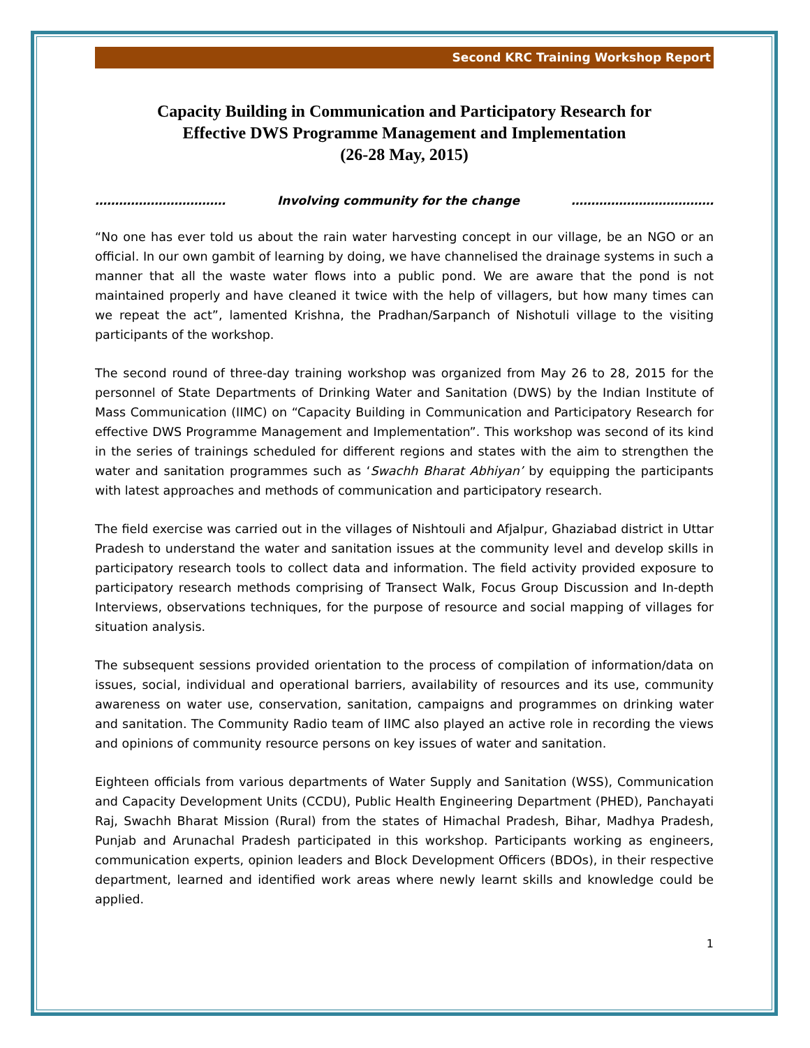Second KRC Training Workshop Report
Capacity Building in Communication and Participatory Research for
Effective DWS Programme Management and Implementation
(26-28 May, 2015)
…………………………… Involving community for the change ………………………………
“No one has ever told us about the rain water harvesting concept in our village, be an NGO or an official. In our own gambit of learning by doing, we have channelised the drainage systems in such a manner that all the waste water flows into a public pond. We are aware that the pond is not maintained properly and have cleaned it twice with the help of villagers, but how many times can we repeat the act”, lamented Krishna, the Pradhan/Sarpanch of Nishotuli village to the visiting participants of the workshop.
The second round of three-day training workshop was organized from May 26 to 28, 2015 for the personnel of State Departments of Drinking Water and Sanitation (DWS) by the Indian Institute of Mass Communication (IIMC) on “Capacity Building in Communication and Participatory Research for effective DWS Programme Management and Implementation”. This workshop was second of its kind in the series of trainings scheduled for different regions and states with the aim to strengthen the water and sanitation programmes such as ‘Swachh Bharat Abhiyan’ by equipping the participants with latest approaches and methods of communication and participatory research.
The field exercise was carried out in the villages of Nishtouli and Afjalpur, Ghaziabad district in Uttar Pradesh to understand the water and sanitation issues at the community level and develop skills in participatory research tools to collect data and information. The field activity provided exposure to participatory research methods comprising of Transect Walk, Focus Group Discussion and In-depth Interviews, observations techniques, for the purpose of resource and social mapping of villages for situation analysis.
The subsequent sessions provided orientation to the process of compilation of information/data on issues, social, individual and operational barriers, availability of resources and its use, community awareness on water use, conservation, sanitation, campaigns and programmes on drinking water and sanitation. The Community Radio team of IIMC also played an active role in recording the views and opinions of community resource persons on key issues of water and sanitation.
Eighteen officials from various departments of Water Supply and Sanitation (WSS), Communication and Capacity Development Units (CCDU), Public Health Engineering Department (PHED), Panchayati Raj, Swachh Bharat Mission (Rural) from the states of Himachal Pradesh, Bihar, Madhya Pradesh, Punjab and Arunachal Pradesh participated in this workshop. Participants working as engineers, communication experts, opinion leaders and Block Development Officers (BDOs), in their respective department, learned and identified work areas where newly learnt skills and knowledge could be applied.
1